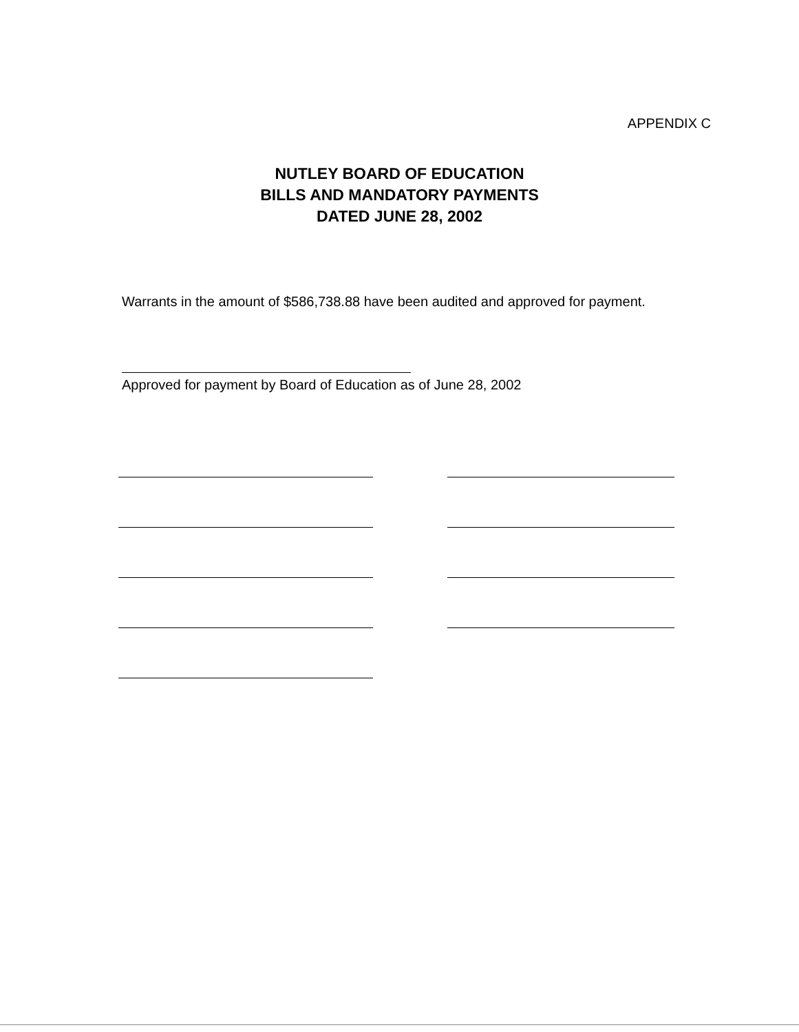APPENDIX C
NUTLEY BOARD OF EDUCATION
BILLS AND MANDATORY PAYMENTS
DATED JUNE 28, 2002
Warrants in the amount of $586,738.88 have been audited and approved for payment.
Approved for payment by Board of Education as of June 28, 2002